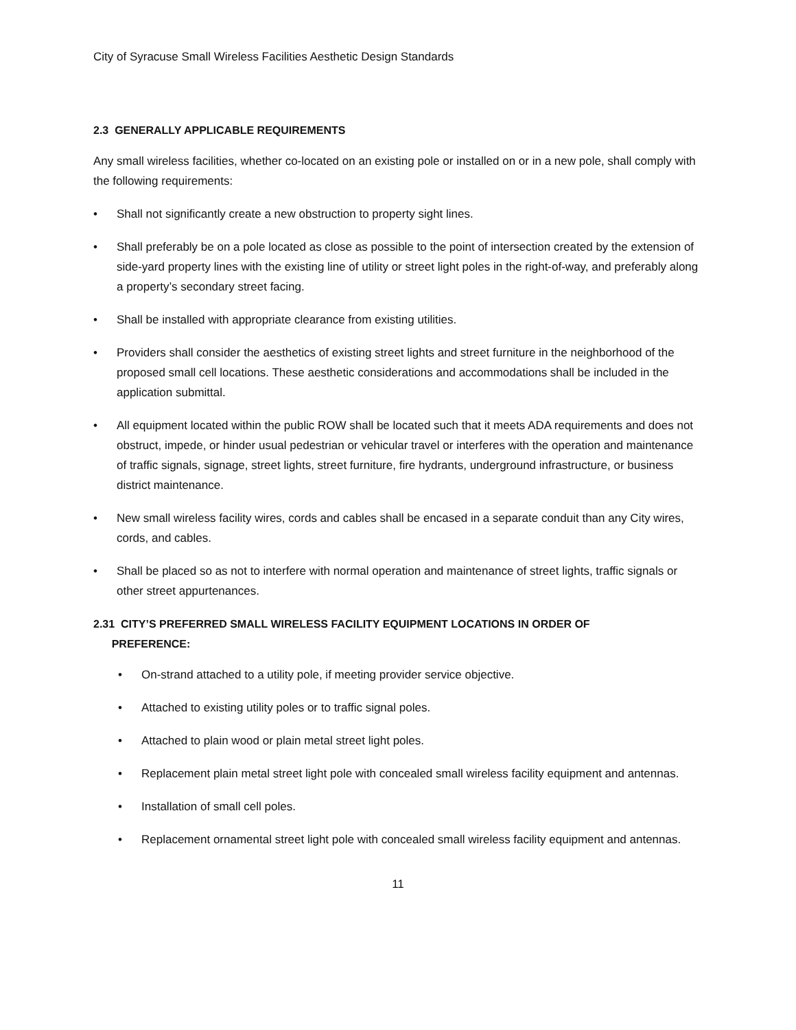City of Syracuse Small Wireless Facilities Aesthetic Design Standards
2.3 GENERALLY APPLICABLE REQUIREMENTS
Any small wireless facilities, whether co-located on an existing pole or installed on or in a new pole, shall comply with the following requirements:
• Shall not significantly create a new obstruction to property sight lines.
• Shall preferably be on a pole located as close as possible to the point of intersection created by the extension of side-yard property lines with the existing line of utility or street light poles in the right-of-way, and preferably along a property’s secondary street facing.
• Shall be installed with appropriate clearance from existing utilities.
• Providers shall consider the aesthetics of existing street lights and street furniture in the neighborhood of the proposed small cell locations. These aesthetic considerations and accommodations shall be included in the application submittal.
• All equipment located within the public ROW shall be located such that it meets ADA requirements and does not obstruct, impede, or hinder usual pedestrian or vehicular travel or interferes with the operation and maintenance of traffic signals, signage, street lights, street furniture, fire hydrants, underground infrastructure, or business district maintenance.
• New small wireless facility wires, cords and cables shall be encased in a separate conduit than any City wires, cords, and cables.
• Shall be placed so as not to interfere with normal operation and maintenance of street lights, traffic signals or other street appurtenances.
2.31 CITY’S PREFERRED SMALL WIRELESS FACILITY EQUIPMENT LOCATIONS IN ORDER OF
PREFERENCE:
• On-strand attached to a utility pole, if meeting provider service objective.
• Attached to existing utility poles or to traffic signal poles.
• Attached to plain wood or plain metal street light poles.
• Replacement plain metal street light pole with concealed small wireless facility equipment and antennas.
• Installation of small cell poles.
• Replacement ornamental street light pole with concealed small wireless facility equipment and antennas.
11